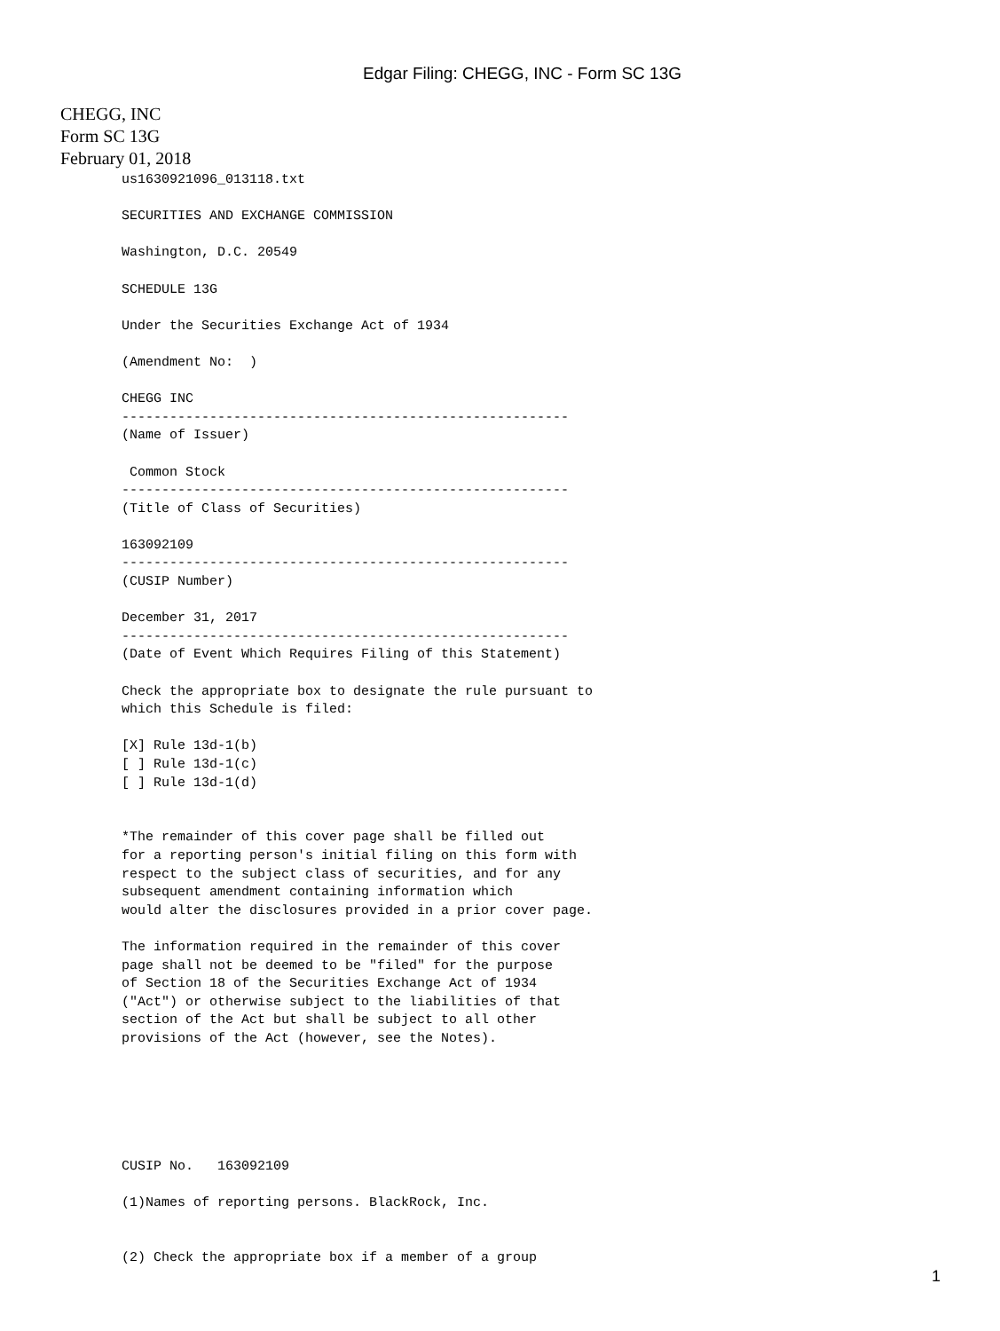Edgar Filing: CHEGG, INC - Form SC 13G
CHEGG, INC
Form SC 13G
February 01, 2018
us1630921096_013118.txt

SECURITIES AND EXCHANGE COMMISSION

Washington, D.C. 20549

SCHEDULE 13G

Under the Securities Exchange Act of 1934

(Amendment No:  )

CHEGG INC
--------------------------------------------------------
(Name of Issuer)

 Common Stock
--------------------------------------------------------
(Title of Class of Securities)

163092109
--------------------------------------------------------
(CUSIP Number)

December 31, 2017
--------------------------------------------------------
(Date of Event Which Requires Filing of this Statement)

Check the appropriate box to designate the rule pursuant to
which this Schedule is filed:

[X] Rule 13d-1(b)
[ ] Rule 13d-1(c)
[ ] Rule 13d-1(d)


*The remainder of this cover page shall be filled out
for a reporting person's initial filing on this form with
respect to the subject class of securities, and for any
subsequent amendment containing information which
would alter the disclosures provided in a prior cover page.

The information required in the remainder of this cover
page shall not be deemed to be "filed" for the purpose
of Section 18 of the Securities Exchange Act of 1934
("Act") or otherwise subject to the liabilities of that
section of the Act but shall be subject to all other
provisions of the Act (however, see the Notes).






CUSIP No.   163092109

(1)Names of reporting persons. BlackRock, Inc.


(2) Check the appropriate box if a member of a group
1